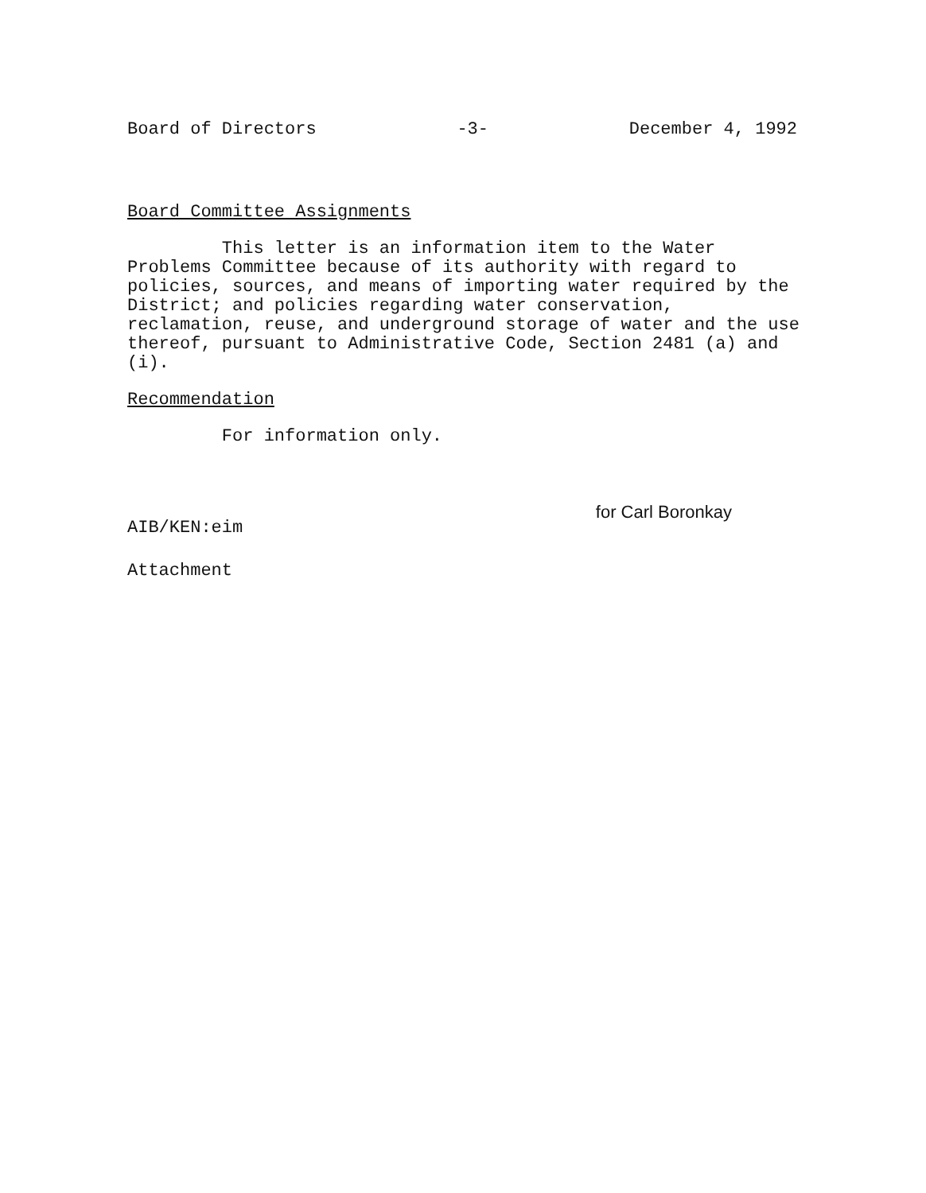Board of Directors -3- December 4, 1992
Board Committee Assignments
This letter is an information item to the Water Problems Committee because of its authority with regard to policies, sources, and means of importing water required by the District; and policies regarding water conservation, reclamation, reuse, and underground storage of water and the use thereof, pursuant to Administrative Code, Section 2481 (a) and (i).
Recommendation
For information only.
AIB/KEN:eim for Carl Boronkay
Attachment